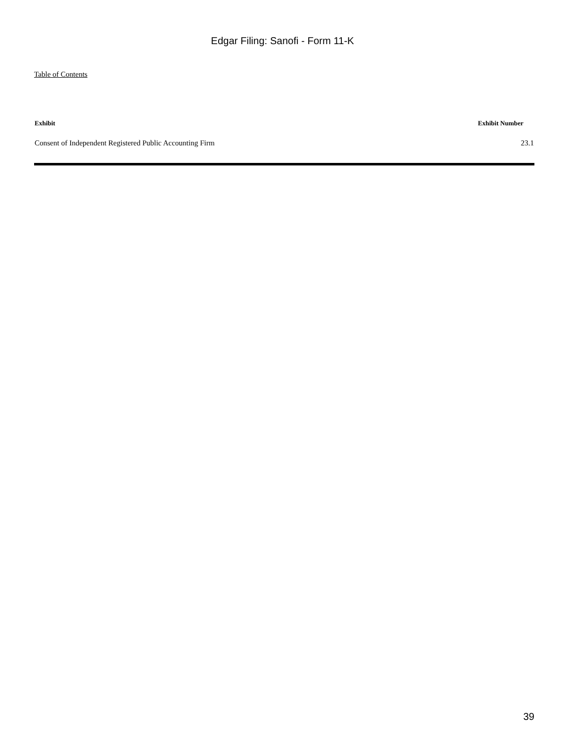Edgar Filing: Sanofi - Form 11-K
Table of Contents
| Exhibit | Exhibit Number |
| --- | --- |
| Consent of Independent Registered Public Accounting Firm | 23.1 |
39